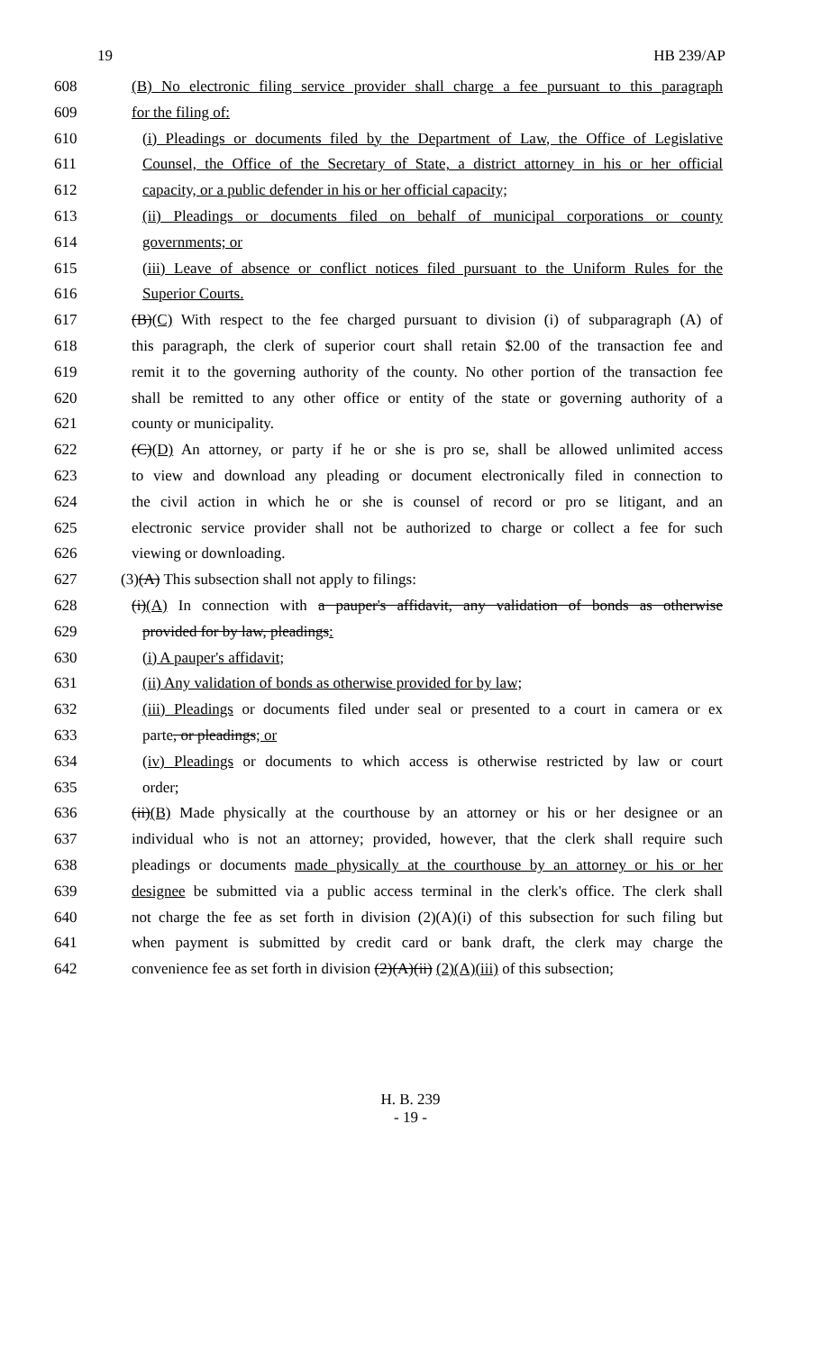19 HB 239/AP
608 (B) No electronic filing service provider shall charge a fee pursuant to this paragraph
609 for the filing of:
610 (i) Pleadings or documents filed by the Department of Law, the Office of Legislative
611 Counsel, the Office of the Secretary of State, a district attorney in his or her official
612 capacity, or a public defender in his or her official capacity;
613 (ii) Pleadings or documents filed on behalf of municipal corporations or county
614 governments; or
615 (iii) Leave of absence or conflict notices filed pursuant to the Uniform Rules for the
616 Superior Courts.
617 (B)(C) With respect to the fee charged pursuant to division (i) of subparagraph (A) of
618 this paragraph, the clerk of superior court shall retain $2.00 of the transaction fee and
619 remit it to the governing authority of the county. No other portion of the transaction fee
620 shall be remitted to any other office or entity of the state or governing authority of a
621 county or municipality.
622 (C)(D) An attorney, or party if he or she is pro se, shall be allowed unlimited access
623 to view and download any pleading or document electronically filed in connection to
624 the civil action in which he or she is counsel of record or pro se litigant, and an
625 electronic service provider shall not be authorized to charge or collect a fee for such
626 viewing or downloading.
627 (3)(A) This subsection shall not apply to filings:
628 (i)(A) In connection with a pauper's affidavit, any validation of bonds as otherwise
629 provided for by law, pleadings:
630 (i) A pauper's affidavit;
631 (ii) Any validation of bonds as otherwise provided for by law;
632 (iii) Pleadings or documents filed under seal or presented to a court in camera or ex
633 parte, or pleadings; or
634 (iv) Pleadings or documents to which access is otherwise restricted by law or court
635 order;
636 (ii)(B) Made physically at the courthouse by an attorney or his or her designee or an
637 individual who is not an attorney; provided, however, that the clerk shall require such
638 pleadings or documents made physically at the courthouse by an attorney or his or her
639 designee be submitted via a public access terminal in the clerk's office. The clerk shall
640 not charge the fee as set forth in division (2)(A)(i) of this subsection for such filing but
641 when payment is submitted by credit card or bank draft, the clerk may charge the
642 convenience fee as set forth in division (2)(A)(ii) (2)(A)(iii) of this subsection;
H. B. 239
- 19 -